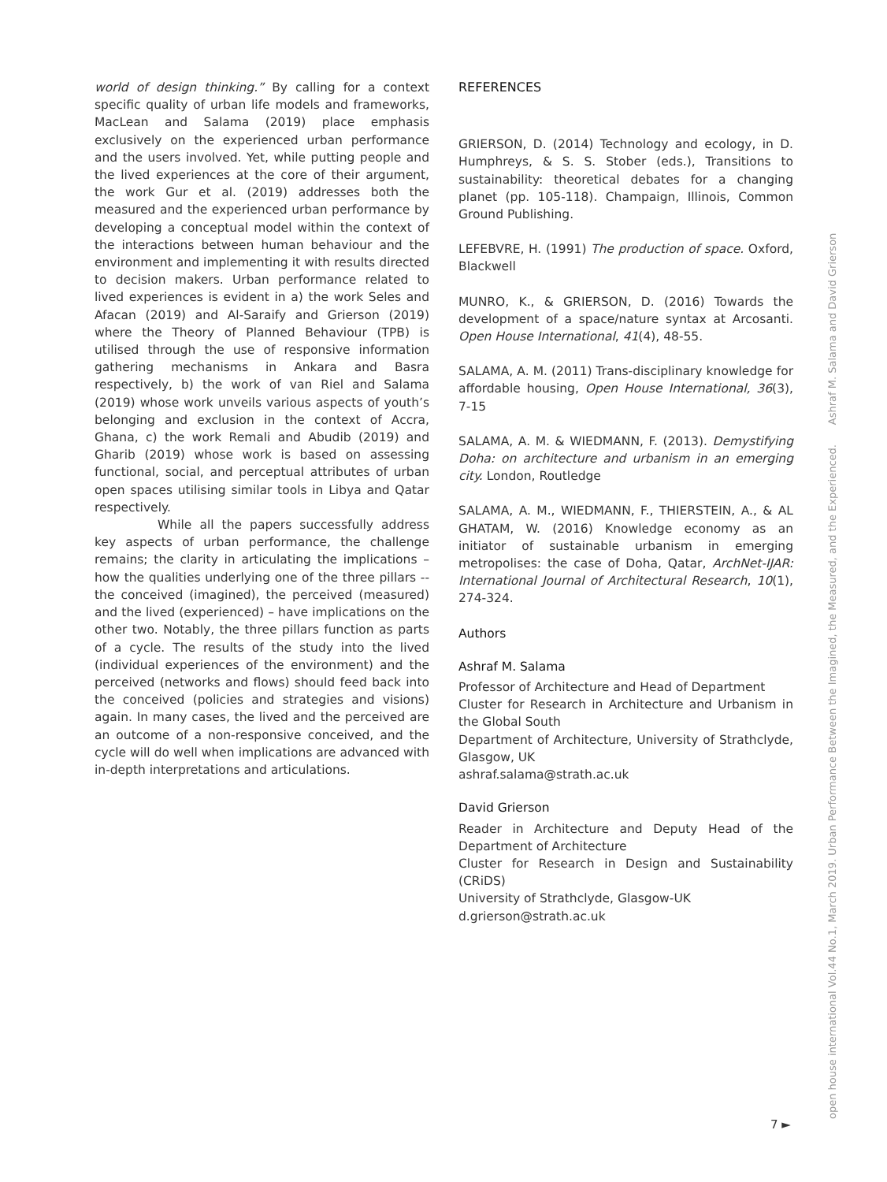world of design thinking.” By calling for a context specific quality of urban life models and frameworks, MacLean and Salama (2019) place emphasis exclusively on the experienced urban performance and the users involved. Yet, while putting people and the lived experiences at the core of their argument, the work Gur et al. (2019) addresses both the measured and the experienced urban performance by developing a conceptual model within the context of the interactions between human behaviour and the environment and implementing it with results directed to decision makers. Urban performance related to lived experiences is evident in a) the work Seles and Afacan (2019) and Al-Saraify and Grierson (2019) where the Theory of Planned Behaviour (TPB) is utilised through the use of responsive information gathering mechanisms in Ankara and Basra respectively, b) the work of van Riel and Salama (2019) whose work unveils various aspects of youth’s belonging and exclusion in the context of Accra, Ghana, c) the work Remali and Abudib (2019) and Gharib (2019) whose work is based on assessing functional, social, and perceptual attributes of urban open spaces utilising similar tools in Libya and Qatar respectively.
While all the papers successfully address key aspects of urban performance, the challenge remains; the clarity in articulating the implications – how the qualities underlying one of the three pillars -- the conceived (imagined), the perceived (measured) and the lived (experienced) – have implications on the other two. Notably, the three pillars function as parts of a cycle. The results of the study into the lived (individual experiences of the environment) and the perceived (networks and flows) should feed back into the conceived (policies and strategies and visions) again. In many cases, the lived and the perceived are an outcome of a non-responsive conceived, and the cycle will do well when implications are advanced with in-depth interpretations and articulations.
REFERENCES
GRIERSON, D. (2014) Technology and ecology, in D. Humphreys, & S. S. Stober (eds.), Transitions to sustainability: theoretical debates for a changing planet (pp. 105-118). Champaign, Illinois, Common Ground Publishing.
LEFEBVRE, H. (1991) The production of space. Oxford, Blackwell
MUNRO, K., & GRIERSON, D. (2016) Towards the development of a space/nature syntax at Arcosanti. Open House International, 41(4), 48-55.
SALAMA, A. M. (2011) Trans-disciplinary knowledge for affordable housing, Open House International, 36(3), 7-15
SALAMA, A. M. & WIEDMANN, F. (2013). Demystifying Doha: on architecture and urbanism in an emerging city. London, Routledge
SALAMA, A. M., WIEDMANN, F., THIERSTEIN, A., & AL GHATAM, W. (2016) Knowledge economy as an initiator of sustainable urbanism in emerging metropolises: the case of Doha, Qatar, ArchNet-IJAR: International Journal of Architectural Research, 10(1), 274-324.
Authors
Ashraf M. Salama
Professor of Architecture and Head of Department
Cluster for Research in Architecture and Urbanism in the Global South
Department of Architecture, University of Strathclyde, Glasgow, UK
ashraf.salama@strath.ac.uk
David Grierson
Reader in Architecture and Deputy Head of the Department of Architecture
Cluster for Research in Design and Sustainability (CRiDS)
University of Strathclyde, Glasgow-UK
d.grierson@strath.ac.uk
open house international Vol.44 No.1, March 2019. Urban Performance Between the Imagined, the Measured, and the Experienced. Ashraf M. Salama and David Grierson
7 ►